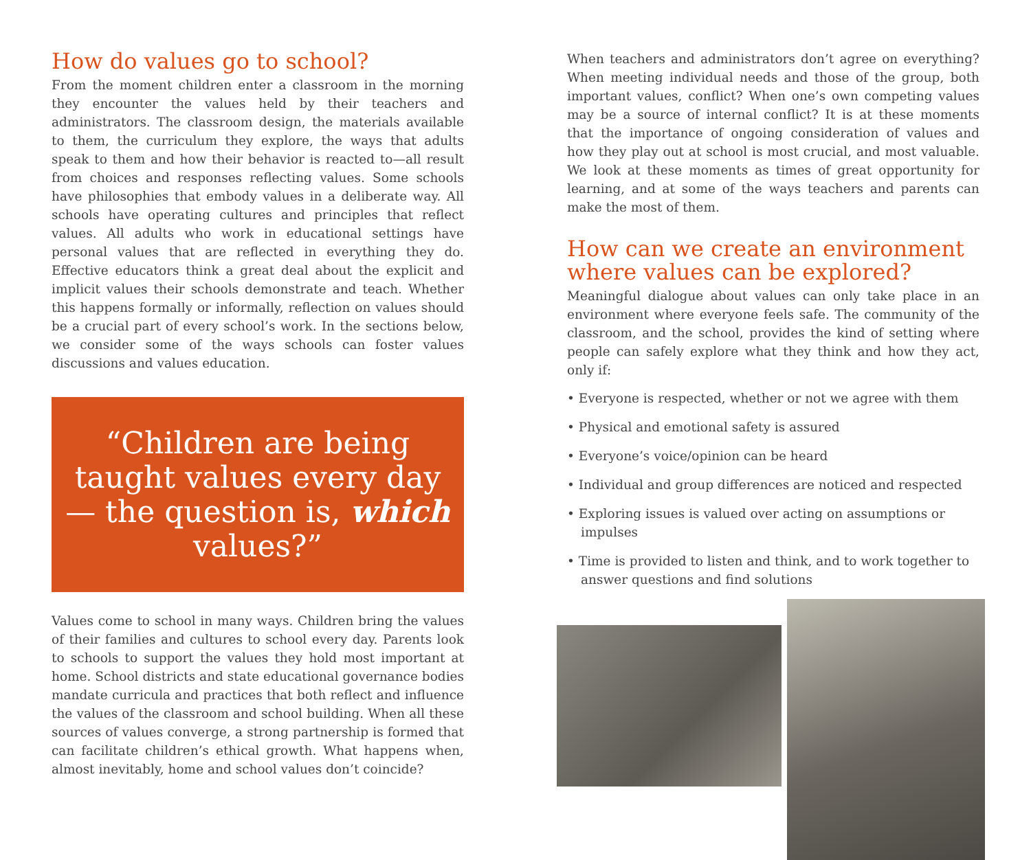How do values go to school?
From the moment children enter a classroom in the morning they encounter the values held by their teachers and administrators. The classroom design, the materials available to them, the curriculum they explore, the ways that adults speak to them and how their behavior is reacted to—all result from choices and responses reflecting values. Some schools have philosophies that embody values in a deliberate way. All schools have operating cultures and principles that reflect values. All adults who work in educational settings have personal values that are reflected in everything they do. Effective educators think a great deal about the explicit and implicit values their schools demonstrate and teach. Whether this happens formally or informally, reflection on values should be a crucial part of every school’s work. In the sections below, we consider some of the ways schools can foster values discussions and values education.
“Children are being taught values every day— the question is, which values?”
Values come to school in many ways. Children bring the values of their families and cultures to school every day. Parents look to schools to support the values they hold most important at home. School districts and state educational governance bodies mandate curricula and practices that both reflect and influence the values of the classroom and school building. When all these sources of values converge, a strong partnership is formed that can facilitate children’s ethical growth. What happens when, almost inevitably, home and school values don’t coincide?
When teachers and administrators don’t agree on everything? When meeting individual needs and those of the group, both important values, conflict? When one’s own competing values may be a source of internal conflict? It is at these moments that the importance of ongoing consideration of values and how they play out at school is most crucial, and most valuable. We look at these moments as times of great opportunity for learning, and at some of the ways teachers and parents can make the most of them.
How can we create an environment where values can be explored?
Meaningful dialogue about values can only take place in an environment where everyone feels safe. The community of the classroom, and the school, provides the kind of setting where people can safely explore what they think and how they act, only if:
• Everyone is respected, whether or not we agree with them
• Physical and emotional safety is assured
• Everyone’s voice/opinion can be heard
• Individual and group differences are noticed and respected
• Exploring issues is valued over acting on assumptions or impulses
• Time is provided to listen and think, and to work together to answer questions and find solutions